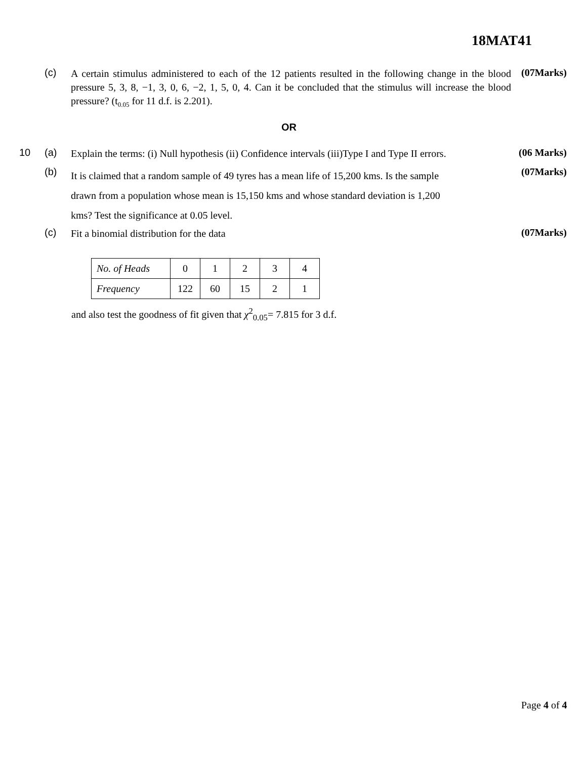18MAT41
(c)
A certain stimulus administered to each of the 12 patients resulted in the following change in the blood pressure 5, 3, 8, −1, 3, 0, 6, −2, 1, 5, 0, 4. Can it be concluded that the stimulus will increase the blood pressure? (t<sub>0.05</sub> for 11 d.f. is 2.201).
(07Marks)
OR
10 (a)
Explain the terms: (i) Null hypothesis (ii) Confidence intervals (iii)Type I and Type II errors.
(06 Marks)
(b)
It is claimed that a random sample of 49 tyres has a mean life of 15,200 kms. Is the sample
drawn from a population whose mean is 15,150 kms and whose standard deviation is 1,200
kms? Test the significance at 0.05 level.
(07Marks)
(c)
Fit a binomial distribution for the data
(07Marks)
| No. of Heads | 0 | 1 | 2 | 3 | 4 |
| Frequency | 122 | 60 | 15 | 2 | 1 |
and also test the goodness of fit given that χ<sup>2</sup><sub>0.05</sub>= 7.815 for 3 d.f.
Page 4 of 4